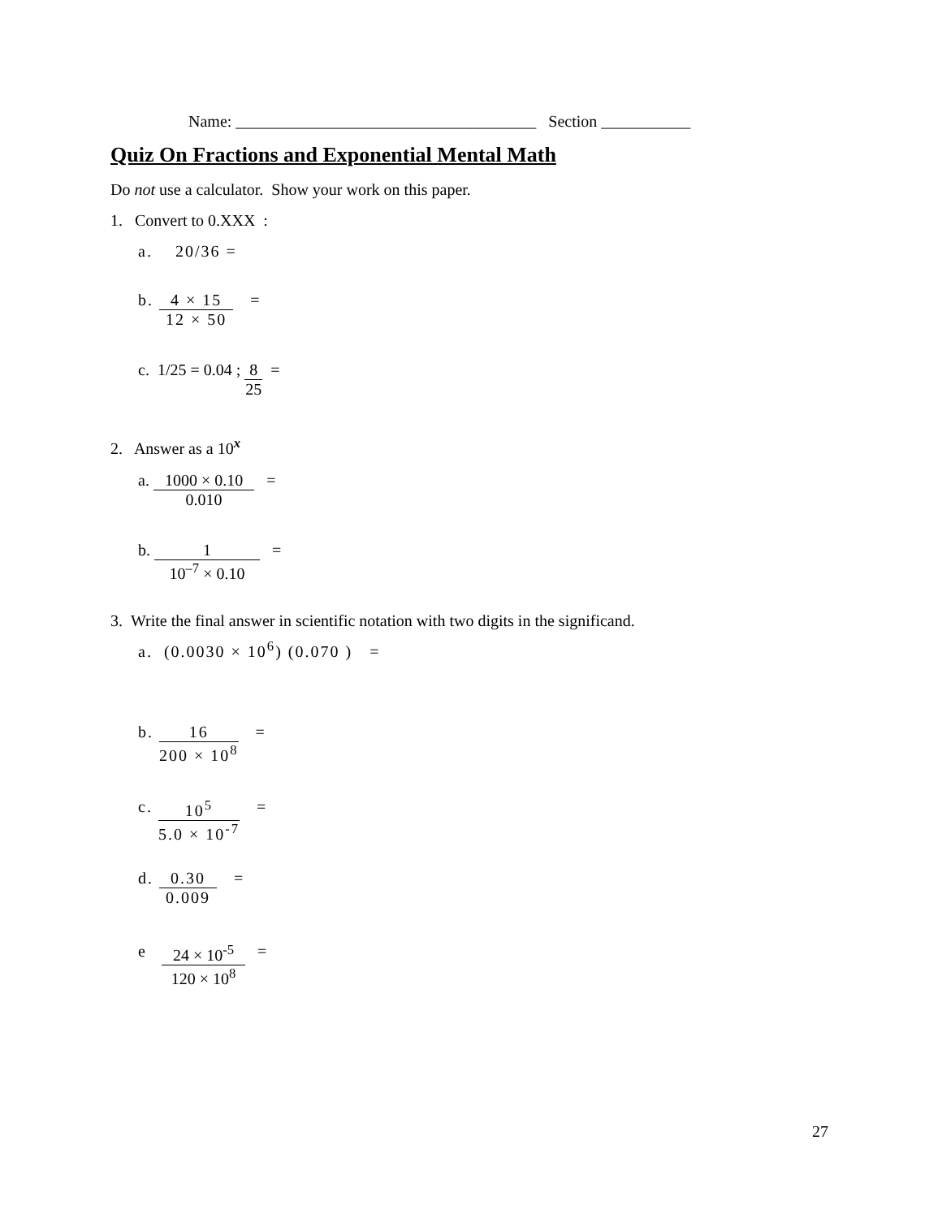Name: _____________________________________ Section ___________
Quiz On Fractions and Exponential Mental Math
Do not use a calculator. Show your work on this paper.
1. Convert to 0.XXX :
a. 20/36 =
b.
4 × 15
12 × 50
=
c. 1/25 = 0.04 ;
8
25
=
2. Answer as a 10<sup>x</sup>
a.
1000 × 0.10
0.010
=
b.
1
10<sup>–7</sup> × 0.10
=
3. Write the final answer in scientific notation with two digits in the significand.
a. (0.0030 × 10<sup>6</sup>) (0.070 ) =
b.
16
200 × 10<sup>8</sup>
=
c.
10<sup>5</sup>
5.0 × 10<sup>-7</sup>
=
d.
0.30
0.009
=
e
24 × 10<sup>-5</sup>
120 × 10<sup>8</sup>
=
27